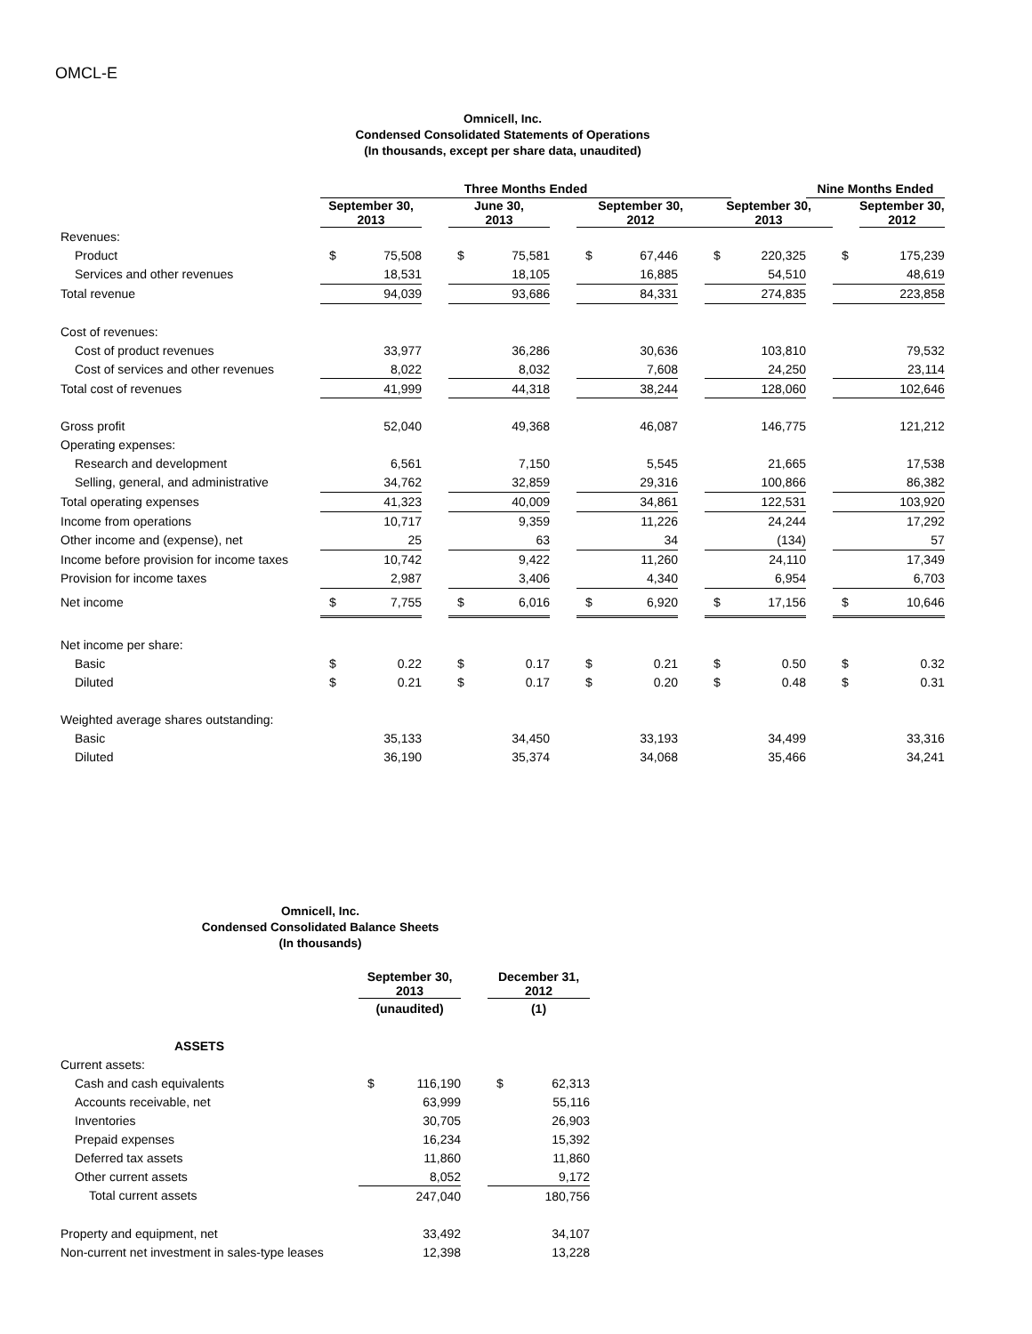OMCL-E
Omnicell, Inc.
Condensed Consolidated Statements of Operations
(In thousands, except per share data, unaudited)
| | Three Months Ended | | | | | | | | | | | Nine Months Ended | | |
| | September 30, 2013 | | | June 30, 2013 | | | September 30, 2012 | | | September 30, 2013 | | | | September 30, 2012 |
| Revenues: | | | | | | | | | | | | | | |
| Product | $ | 75,508 | | $ | 75,581 | | $ | 67,446 | | $ | 220,325 | | $ | 175,239 |
| Services and other revenues | | 18,531 | | | 18,105 | | | 16,885 | | | 54,510 | | | 48,619 |
| Total revenue | | 94,039 | | | 93,686 | | | 84,331 | | | 274,835 | | | 223,858 |
| Cost of revenues: | | | | | | | | | | | | | | |
| Cost of product revenues | | 33,977 | | | 36,286 | | | 30,636 | | | 103,810 | | | 79,532 |
| Cost of services and other revenues | | 8,022 | | | 8,032 | | | 7,608 | | | 24,250 | | | 23,114 |
| Total cost of revenues | | 41,999 | | | 44,318 | | | 38,244 | | | 128,060 | | | 102,646 |
| Gross profit | | 52,040 | | | 49,368 | | | 46,087 | | | 146,775 | | | 121,212 |
| Operating expenses: | | | | | | | | | | | | | | |
| Research and development | | 6,561 | | | 7,150 | | | 5,545 | | | 21,665 | | | 17,538 |
| Selling, general, and administrative | | 34,762 | | | 32,859 | | | 29,316 | | | 100,866 | | | 86,382 |
| Total operating expenses | | 41,323 | | | 40,009 | | | 34,861 | | | 122,531 | | | 103,920 |
| Income from operations | | 10,717 | | | 9,359 | | | 11,226 | | | 24,244 | | | 17,292 |
| Other income and (expense), net | | 25 | | | 63 | | | 34 | | | (134) | | | 57 |
| Income before provision for income taxes | | 10,742 | | | 9,422 | | | 11,260 | | | 24,110 | | | 17,349 |
| Provision for income taxes | | 2,987 | | | 3,406 | | | 4,340 | | | 6,954 | | | 6,703 |
| Net income | $ | 7,755 | | $ | 6,016 | | $ | 6,920 | | $ | 17,156 | | $ | 10,646 |
| Net income per share: | | | | | | | | | | | | | | |
| Basic | $ | 0.22 | | $ | 0.17 | | $ | 0.21 | | $ | 0.50 | | $ | 0.32 |
| Diluted | $ | 0.21 | | $ | 0.17 | | $ | 0.20 | | $ | 0.48 | | $ | 0.31 |
| Weighted average shares outstanding: | | | | | | | | | | | | | | |
| Basic | | 35,133 | | | 34,450 | | | 33,193 | | | 34,499 | | | 33,316 |
| Diluted | | 36,190 | | | 35,374 | | | 34,068 | | | 35,466 | | | 34,241 |
Omnicell, Inc.
Condensed Consolidated Balance Sheets
(In thousands)
| | September 30, 2013 | | | December 31, 2012 | |
| | (unaudited) | | | (1) | |
| ASSETS | | | | | |
| Current assets: | | | | | |
| Cash and cash equivalents | $ | 116,190 | | $ | 62,313 |
| Accounts receivable, net | | 63,999 | | | 55,116 |
| Inventories | | 30,705 | | | 26,903 |
| Prepaid expenses | | 16,234 | | | 15,392 |
| Deferred tax assets | | 11,860 | | | 11,860 |
| Other current assets | | 8,052 | | | 9,172 |
| Total current assets | | 247,040 | | | 180,756 |
| Property and equipment, net | | 33,492 | | | 34,107 |
| Non-current net investment in sales-type leases | | 12,398 | | | 13,228 |